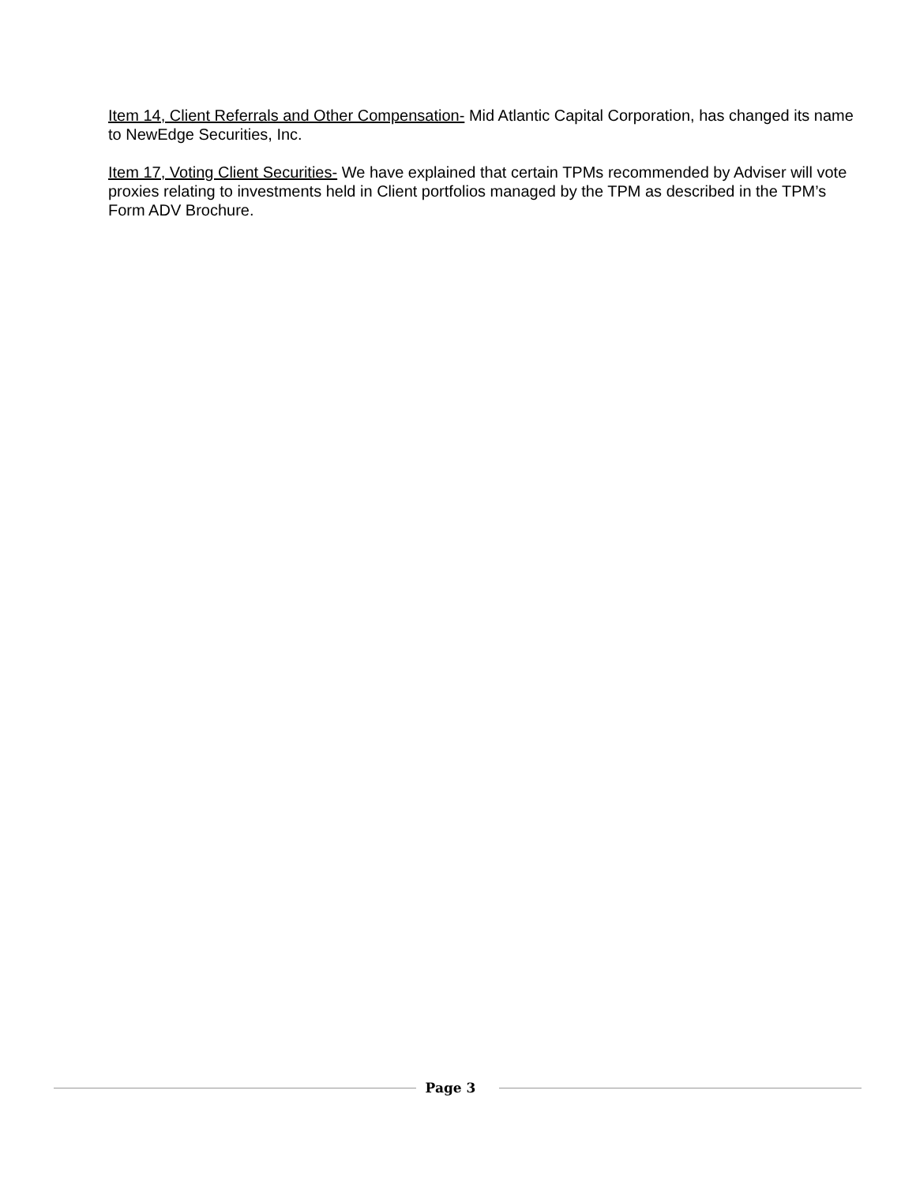Item 14, Client Referrals and Other Compensation- Mid Atlantic Capital Corporation, has changed its name to NewEdge Securities, Inc.
Item 17, Voting Client Securities- We have explained that certain TPMs recommended by Adviser will vote proxies relating to investments held in Client portfolios managed by the TPM as described in the TPM’s Form ADV Brochure.
Page 3